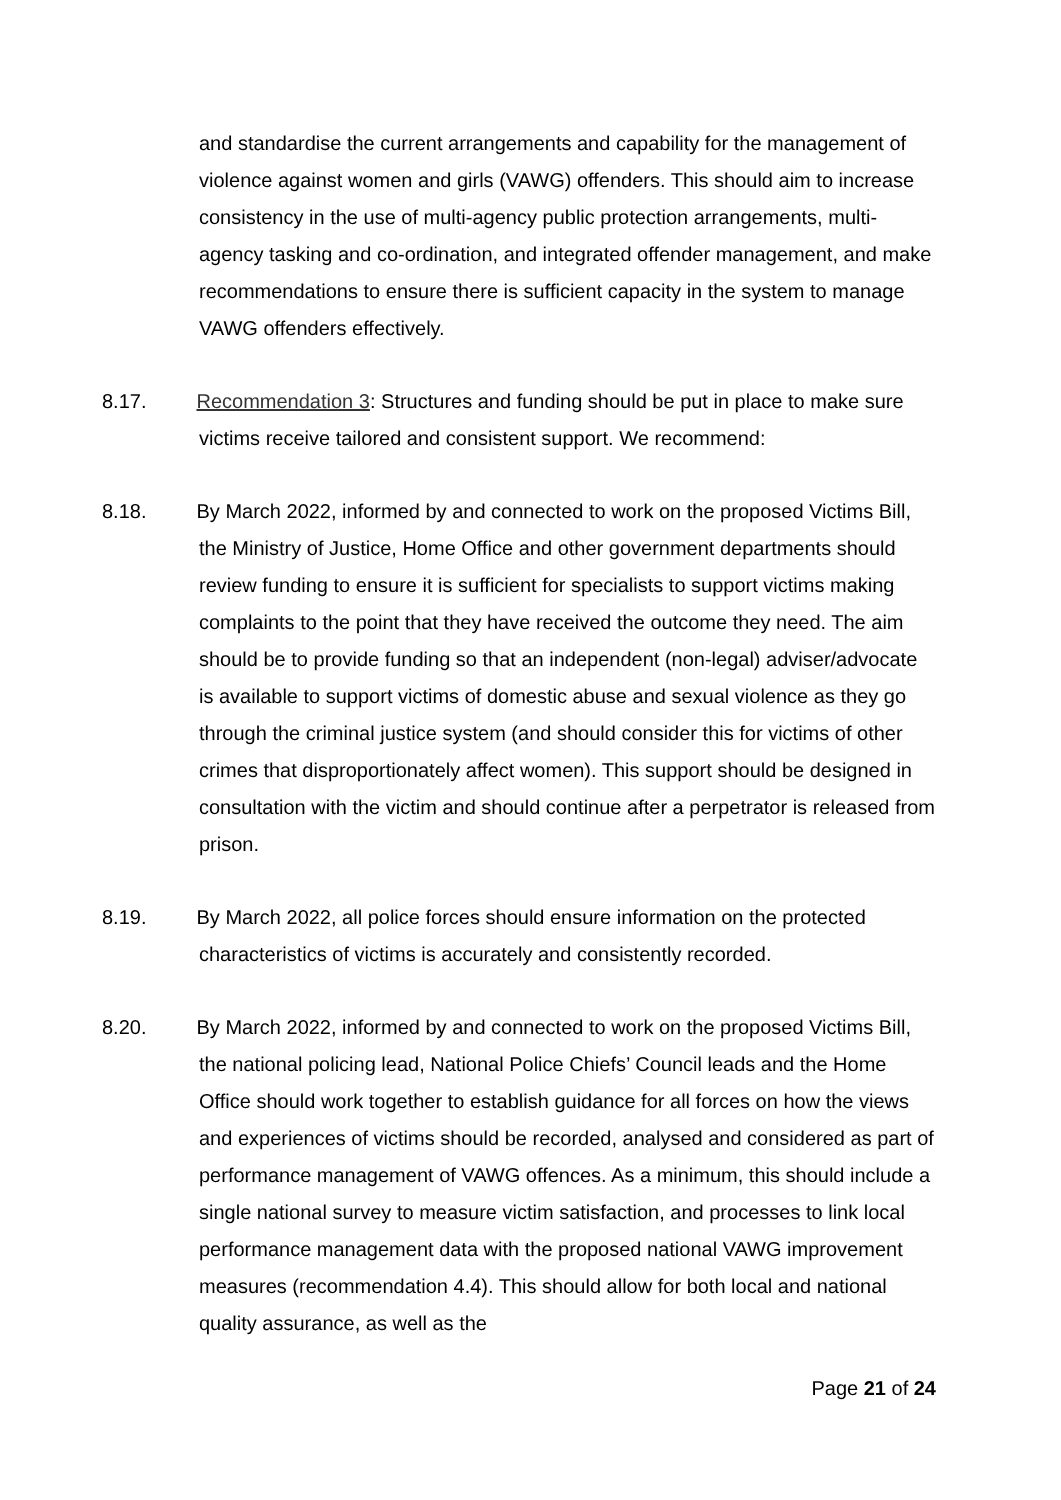and standardise the current arrangements and capability for the management of violence against women and girls (VAWG) offenders. This should aim to increase consistency in the use of multi-agency public protection arrangements, multi-agency tasking and co-ordination, and integrated offender management, and make recommendations to ensure there is sufficient capacity in the system to manage VAWG offenders effectively.
8.17. Recommendation 3: Structures and funding should be put in place to make sure victims receive tailored and consistent support. We recommend:
8.18. By March 2022, informed by and connected to work on the proposed Victims Bill, the Ministry of Justice, Home Office and other government departments should review funding to ensure it is sufficient for specialists to support victims making complaints to the point that they have received the outcome they need. The aim should be to provide funding so that an independent (non-legal) adviser/advocate is available to support victims of domestic abuse and sexual violence as they go through the criminal justice system (and should consider this for victims of other crimes that disproportionately affect women). This support should be designed in consultation with the victim and should continue after a perpetrator is released from prison.
8.19. By March 2022, all police forces should ensure information on the protected characteristics of victims is accurately and consistently recorded.
8.20. By March 2022, informed by and connected to work on the proposed Victims Bill, the national policing lead, National Police Chiefs’ Council leads and the Home Office should work together to establish guidance for all forces on how the views and experiences of victims should be recorded, analysed and considered as part of performance management of VAWG offences. As a minimum, this should include a single national survey to measure victim satisfaction, and processes to link local performance management data with the proposed national VAWG improvement measures (recommendation 4.4). This should allow for both local and national quality assurance, as well as the
Page 21 of 24